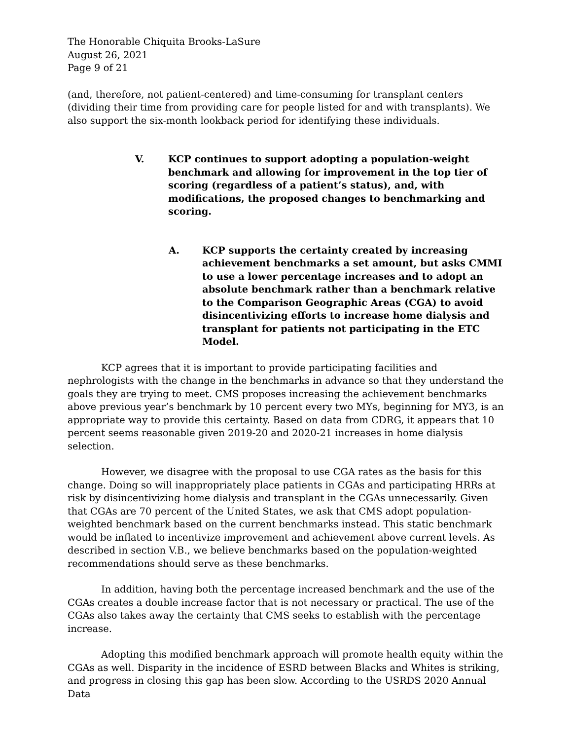The Honorable Chiquita Brooks-LaSure
August 26, 2021
Page 9 of 21
(and, therefore, not patient-centered) and time-consuming for transplant centers (dividing their time from providing care for people listed for and with transplants). We also support the six-month lookback period for identifying these individuals.
V. KCP continues to support adopting a population-weight benchmark and allowing for improvement in the top tier of scoring (regardless of a patient’s status), and, with modifications, the proposed changes to benchmarking and scoring.
A. KCP supports the certainty created by increasing achievement benchmarks a set amount, but asks CMMI to use a lower percentage increases and to adopt an absolute benchmark rather than a benchmark relative to the Comparison Geographic Areas (CGA) to avoid disincentivizing efforts to increase home dialysis and transplant for patients not participating in the ETC Model.
KCP agrees that it is important to provide participating facilities and nephrologists with the change in the benchmarks in advance so that they understand the goals they are trying to meet. CMS proposes increasing the achievement benchmarks above previous year’s benchmark by 10 percent every two MYs, beginning for MY3, is an appropriate way to provide this certainty. Based on data from CDRG, it appears that 10 percent seems reasonable given 2019-20 and 2020-21 increases in home dialysis selection.
However, we disagree with the proposal to use CGA rates as the basis for this change. Doing so will inappropriately place patients in CGAs and participating HRRs at risk by disincentivizing home dialysis and transplant in the CGAs unnecessarily. Given that CGAs are 70 percent of the United States, we ask that CMS adopt population-weighted benchmark based on the current benchmarks instead. This static benchmark would be inflated to incentivize improvement and achievement above current levels. As described in section V.B., we believe benchmarks based on the population-weighted recommendations should serve as these benchmarks.
In addition, having both the percentage increased benchmark and the use of the CGAs creates a double increase factor that is not necessary or practical. The use of the CGAs also takes away the certainty that CMS seeks to establish with the percentage increase.
Adopting this modified benchmark approach will promote health equity within the CGAs as well. Disparity in the incidence of ESRD between Blacks and Whites is striking, and progress in closing this gap has been slow. According to the USRDS 2020 Annual Data